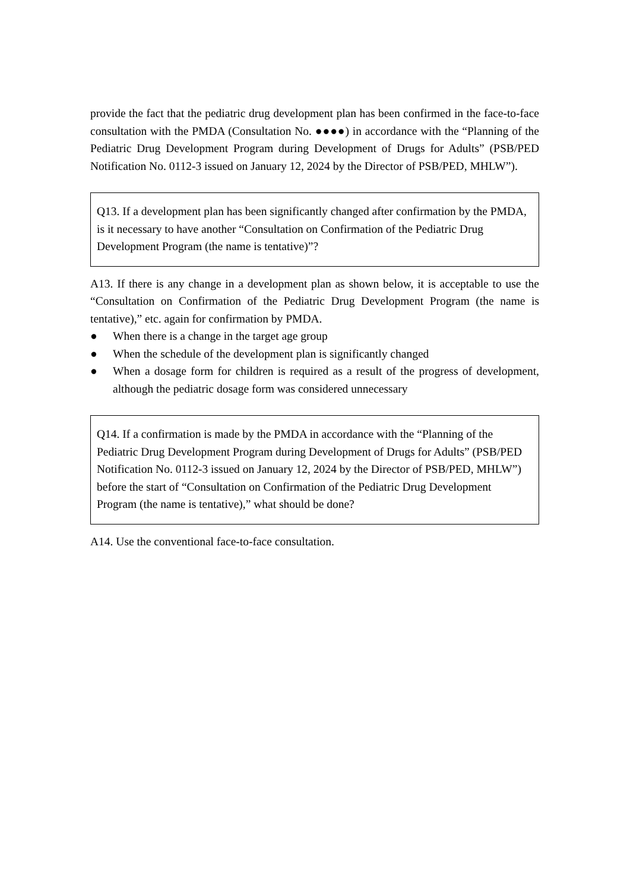provide the fact that the pediatric drug development plan has been confirmed in the face-to-face consultation with the PMDA (Consultation No. ●●●●) in accordance with the “Planning of the Pediatric Drug Development Program during Development of Drugs for Adults” (PSB/PED Notification No. 0112-3 issued on January 12, 2024 by the Director of PSB/PED, MHLW”).
Q13. If a development plan has been significantly changed after confirmation by the PMDA, is it necessary to have another “Consultation on Confirmation of the Pediatric Drug Development Program (the name is tentative)”?
A13. If there is any change in a development plan as shown below, it is acceptable to use the “Consultation on Confirmation of the Pediatric Drug Development Program (the name is tentative),” etc. again for confirmation by PMDA.
● When there is a change in the target age group
● When the schedule of the development plan is significantly changed
● When a dosage form for children is required as a result of the progress of development, although the pediatric dosage form was considered unnecessary
Q14. If a confirmation is made by the PMDA in accordance with the “Planning of the Pediatric Drug Development Program during Development of Drugs for Adults” (PSB/PED Notification No. 0112-3 issued on January 12, 2024 by the Director of PSB/PED, MHLW”) before the start of “Consultation on Confirmation of the Pediatric Drug Development Program (the name is tentative),” what should be done?
A14. Use the conventional face-to-face consultation.